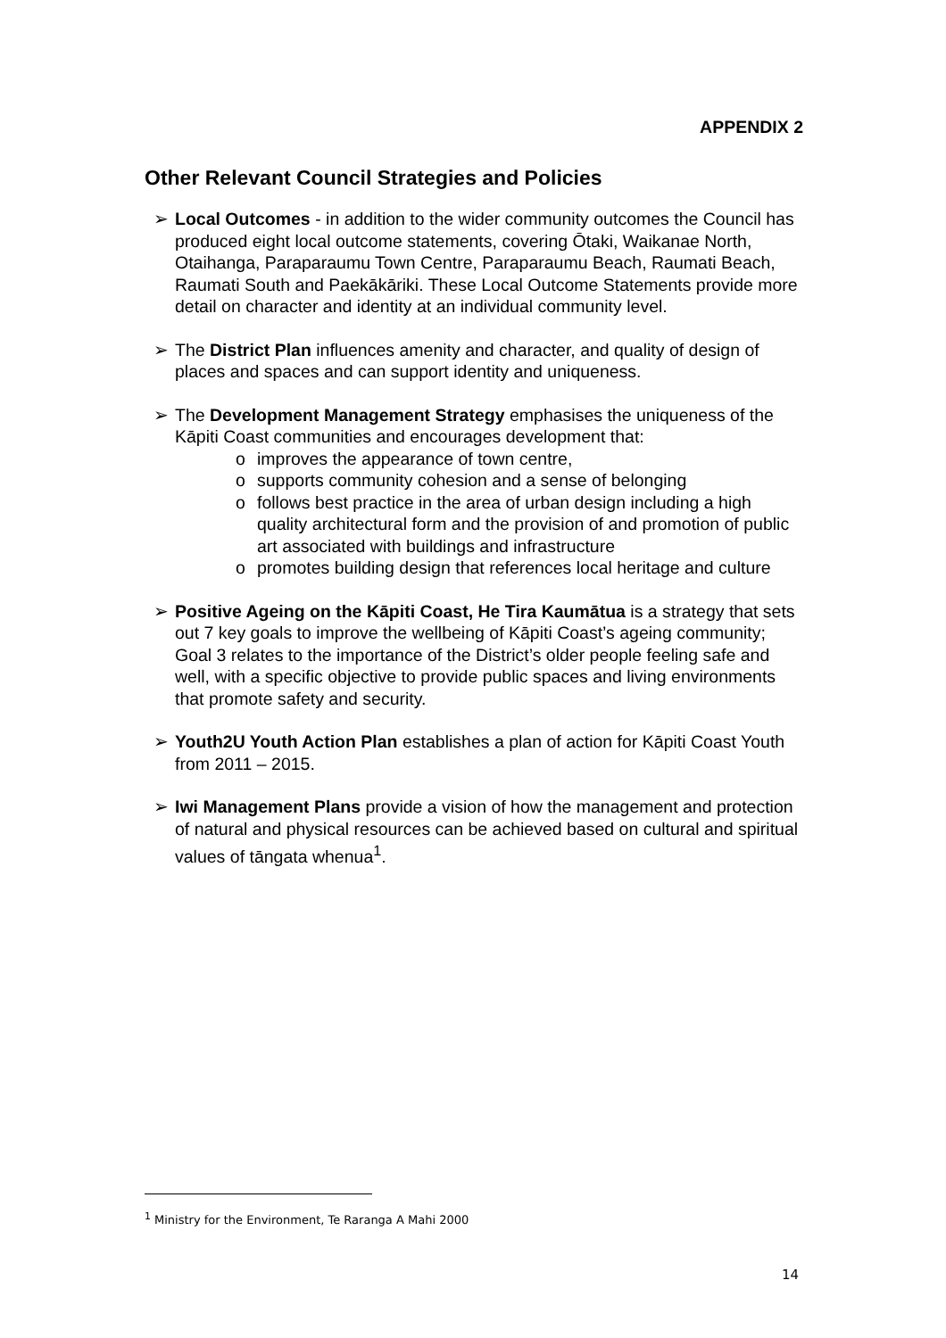APPENDIX 2
Other Relevant Council Strategies and Policies
➢ Local Outcomes - in addition to the wider community outcomes the Council has produced eight local outcome statements, covering Ōtaki, Waikanae North, Otaihanga, Paraparaumu Town Centre, Paraparaumu Beach, Raumati Beach, Raumati South and Paekākāriki. These Local Outcome Statements provide more detail on character and identity at an individual community level.
➢ The District Plan influences amenity and character, and quality of design of places and spaces and can support identity and uniqueness.
➢ The Development Management Strategy emphasises the uniqueness of the Kāpiti Coast communities and encourages development that:
o improves the appearance of town centre,
o supports community cohesion and a sense of belonging
o follows best practice in the area of urban design including a high quality architectural form and the provision of and promotion of public art associated with buildings and infrastructure
o promotes building design that references local heritage and culture
➢ Positive Ageing on the Kāpiti Coast, He Tira Kaumātua is a strategy that sets out 7 key goals to improve the wellbeing of Kāpiti Coast’s ageing community; Goal 3 relates to the importance of the District’s older people feeling safe and well, with a specific objective to provide public spaces and living environments that promote safety and security.
➢ Youth2U Youth Action Plan establishes a plan of action for Kāpiti Coast Youth from 2011 – 2015.
➢ Iwi Management Plans provide a vision of how the management and protection of natural and physical resources can be achieved based on cultural and spiritual values of tāngata whenua<sup>1</sup>.
<sup>1</sup> Ministry for the Environment, Te Raranga A Mahi 2000
14